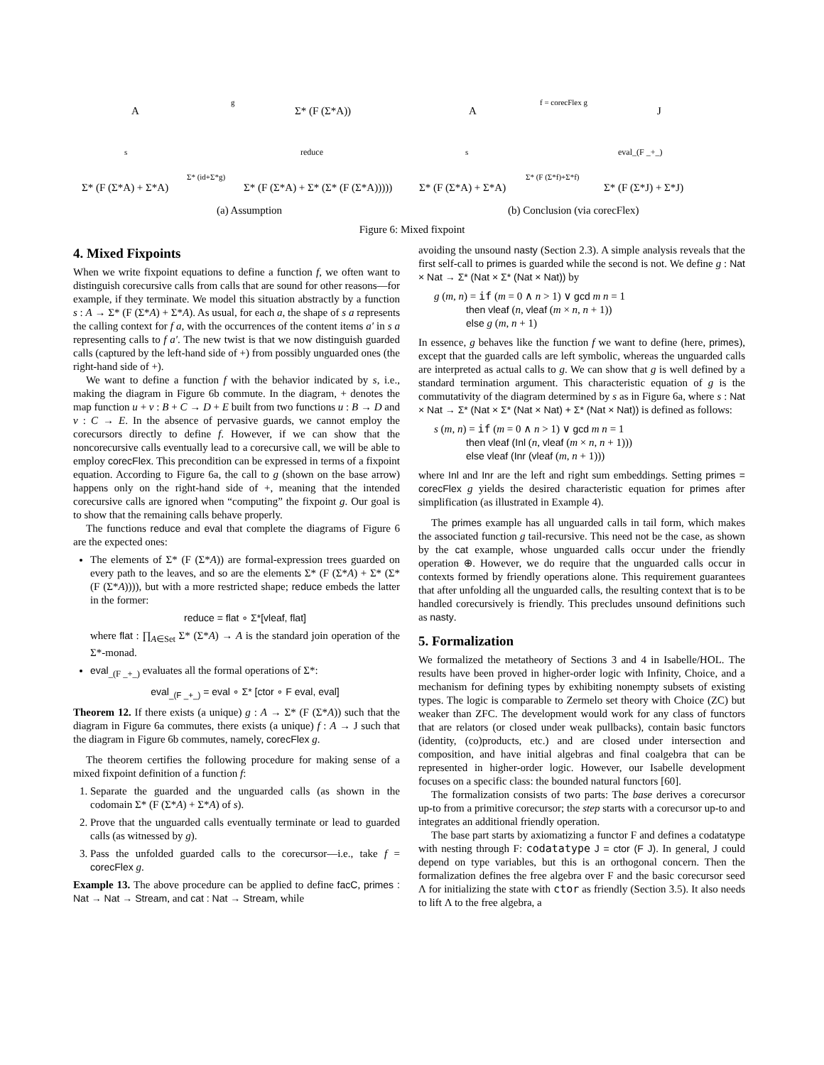A
g
Σ* (F (Σ*A))
s reduce
Σ* (F (Σ*A) + Σ*A)
Σ* (id+Σ*g)
Σ* (F (Σ*A) + Σ* (Σ* (F (Σ*A)))))
(a) Assumption
A
f = corecFlex g
J
s eval_(F _+_)
Σ* (F (Σ*A) + Σ*A)
Σ* (F (Σ*f)+Σ*f)
Σ* (F (Σ*J) + Σ*J)
(b) Conclusion (via corecFlex)
Figure 6: Mixed fixpoint
4. Mixed Fixpoints
When we write fixpoint equations to define a function f, we often want to distinguish corecursive calls from calls that are sound for other reasons—for example, if they terminate. We model this situation abstractly by a function s : A → Σ* (F (Σ*A) + Σ*A). As usual, for each a, the shape of s a represents the calling context for f a, with the occurrences of the content items a′ in s a representing calls to f a′. The new twist is that we now distinguish guarded calls (captured by the left-hand side of +) from possibly unguarded ones (the right-hand side of +).
We want to define a function f with the behavior indicated by s, i.e., making the diagram in Figure 6b commute. In the diagram, + denotes the map function u + v : B + C → D + E built from two functions u : B → D and v : C → E. In the absence of pervasive guards, we cannot employ the corecursors directly to define f. However, if we can show that the noncorecursive calls eventually lead to a corecursive call, we will be able to employ corecFlex. This precondition can be expressed in terms of a fixpoint equation. According to Figure 6a, the call to g (shown on the base arrow) happens only on the right-hand side of +, meaning that the intended corecursive calls are ignored when “computing” the fixpoint g. Our goal is to show that the remaining calls behave properly.
The functions reduce and eval that complete the diagrams of Figure 6 are the expected ones:
The elements of Σ* (F (Σ*A)) are formal-expression trees guarded on every path to the leaves, and so are the elements Σ* (F (Σ*A) + Σ* (Σ* (F (Σ*A)))), but with a more restricted shape; reduce embeds the latter in the former:
reduce = flat ∘ Σ*[vleaf, flat]
where flat : ∏<sub>A∈Set</sub> Σ* (Σ*A) → A is the standard join operation of the Σ*-monad.
eval<sub>_(F _+_)</sub> evaluates all the formal operations of Σ*:
eval<sub>_(F _+_)</sub> = eval ∘ Σ* [ctor ∘ F eval, eval]
Theorem 12. If there exists (a unique) g : A → Σ* (F (Σ*A)) such that the diagram in Figure 6a commutes, there exists (a unique) f : A → J such that the diagram in Figure 6b commutes, namely, corecFlex g.
The theorem certifies the following procedure for making sense of a mixed fixpoint definition of a function f:
1. Separate the guarded and the unguarded calls (as shown in the codomain Σ* (F (Σ*A) + Σ*A) of s).
2. Prove that the unguarded calls eventually terminate or lead to guarded calls (as witnessed by g).
3. Pass the unfolded guarded calls to the corecursor—i.e., take f = corecFlex g.
Example 13. The above procedure can be applied to define facC, primes : Nat → Nat → Stream, and cat : Nat → Stream, while
avoiding the unsound nasty (Section 2.3). A simple analysis reveals that the first self-call to primes is guarded while the second is not. We define g : Nat × Nat → Σ* (Nat × Σ* (Nat × Nat)) by
g (m, n) = if (m = 0 ∧ n > 1) ∨ gcd m n = 1
then vleaf (n, vleaf (m × n, n + 1))
else g (m, n + 1)
In essence, g behaves like the function f we want to define (here, primes), except that the guarded calls are left symbolic, whereas the unguarded calls are interpreted as actual calls to g. We can show that g is well defined by a standard termination argument. This characteristic equation of g is the commutativity of the diagram determined by s as in Figure 6a, where s : Nat × Nat → Σ* (Nat × Σ* (Nat × Nat) + Σ* (Nat × Nat)) is defined as follows:
s (m, n) = if (m = 0 ∧ n > 1) ∨ gcd m n = 1
then vleaf (Inl (n, vleaf (m × n, n + 1)))
else vleaf (Inr (vleaf (m, n + 1)))
where Inl and Inr are the left and right sum embeddings. Setting primes = corecFlex g yields the desired characteristic equation for primes after simplification (as illustrated in Example 4).
The primes example has all unguarded calls in tail form, which makes the associated function g tail-recursive. This need not be the case, as shown by the cat example, whose unguarded calls occur under the friendly operation ⊕. However, we do require that the unguarded calls occur in contexts formed by friendly operations alone. This requirement guarantees that after unfolding all the unguarded calls, the resulting context that is to be handled corecursively is friendly. This precludes unsound definitions such as nasty.
5. Formalization
We formalized the metatheory of Sections 3 and 4 in Isabelle/HOL. The results have been proved in higher-order logic with Infinity, Choice, and a mechanism for defining types by exhibiting nonempty subsets of existing types. The logic is comparable to Zermelo set theory with Choice (ZC) but weaker than ZFC. The development would work for any class of functors that are relators (or closed under weak pullbacks), contain basic functors (identity, (co)products, etc.) and are closed under intersection and composition, and have initial algebras and final coalgebra that can be represented in higher-order logic. However, our Isabelle development focuses on a specific class: the bounded natural functors [60].
The formalization consists of two parts: The base derives a corecursor up-to from a primitive corecursor; the step starts with a corecursor up-to and integrates an additional friendly operation.
The base part starts by axiomatizing a functor F and defines a codatatype with nesting through F: codatatype J = ctor (F J). In general, J could depend on type variables, but this is an orthogonal concern. Then the formalization defines the free algebra over F and the basic corecursor seed Λ for initializing the state with ctor as friendly (Section 3.5). It also needs to lift Λ to the free algebra, a